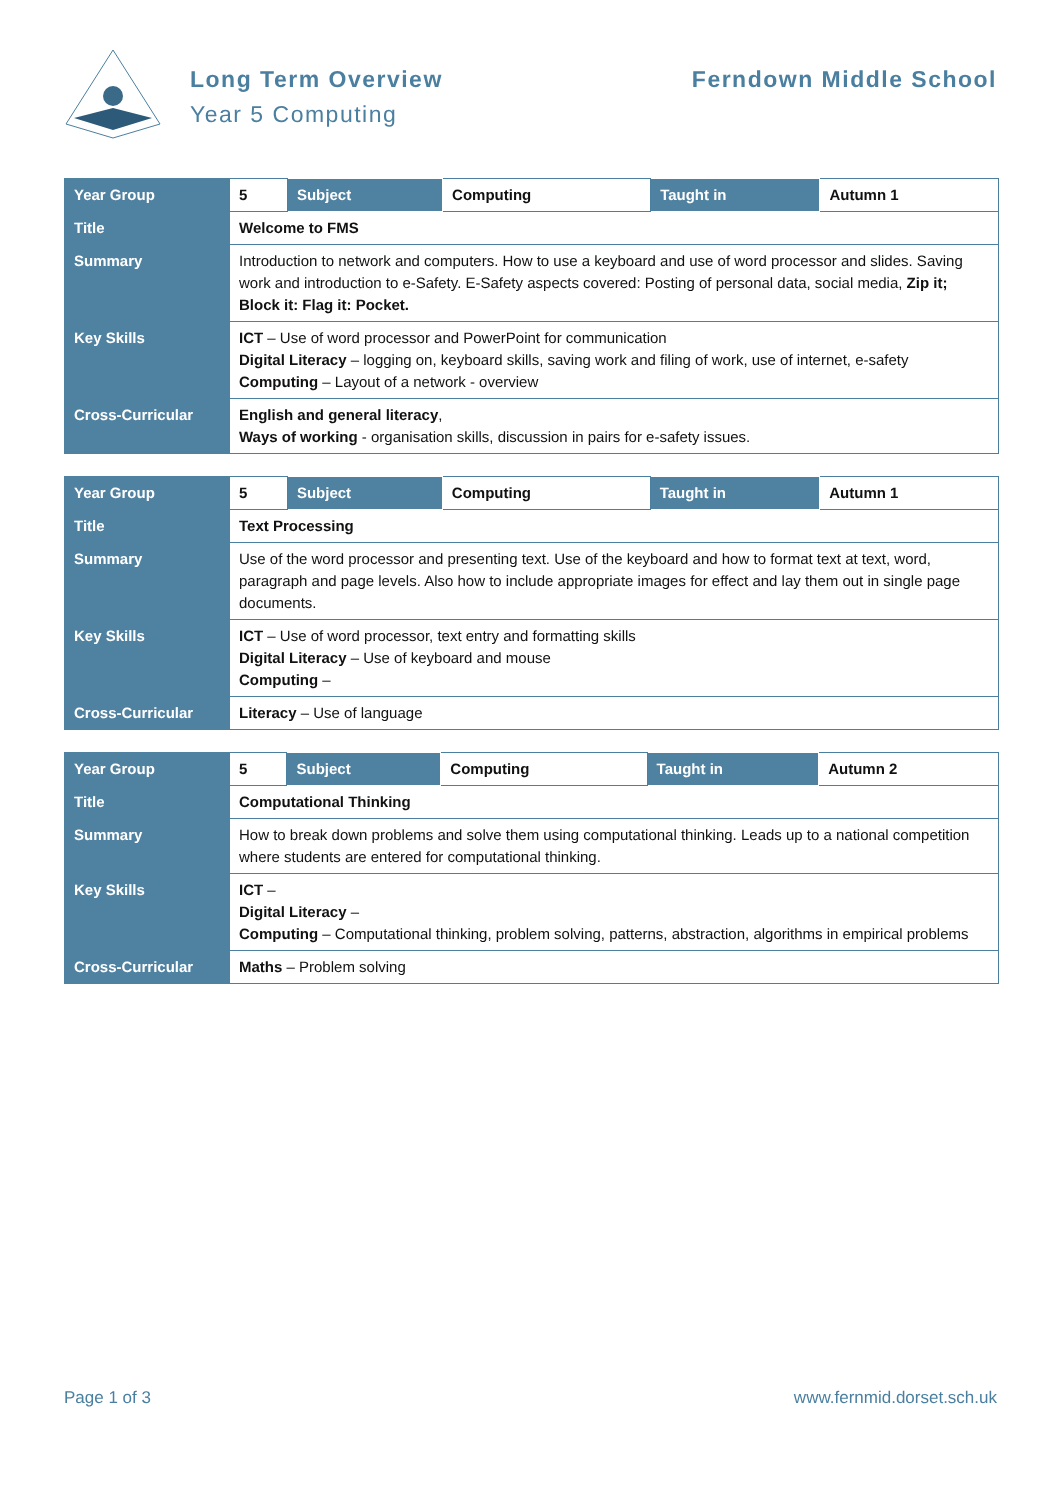Long Term Overview
Year 5 Computing
Ferndown Middle School
| Year Group | 5 | Subject | Computing | Taught in | Autumn 1 |
| Title | Welcome to FMS | | | | |
| Summary | Introduction to network and computers. How to use a keyboard and use of word processor and slides. Saving work and introduction to e-Safety. E-Safety aspects covered: Posting of personal data, social media, Zip it; Block it: Flag it: Pocket. | | | | |
| Key Skills | ICT – Use of word processor and PowerPoint for communication Digital Literacy – logging on, keyboard skills, saving work and filing of work, use of internet, e-safety Computing – Layout of a network - overview | | | | |
| Cross-Curricular | English and general literacy , Ways of working - organisation skills, discussion in pairs for e-safety issues. | | | | |
| Year Group | 5 | Subject | Computing | Taught in | Autumn 1 |
| Title | Text Processing | | | | |
| Summary | Use of the word processor and presenting text. Use of the keyboard and how to format text at text, word, paragraph and page levels. Also how to include appropriate images for effect and lay them out in single page documents. | | | | |
| Key Skills | ICT – Use of word processor, text entry and formatting skills Digital Literacy – Use of keyboard and mouse Computing – | | | | |
| Cross-Curricular | Literacy – Use of language | | | | |
| Year Group | 5 | Subject | Computing | Taught in | Autumn 2 |
| Title | Computational Thinking | | | | |
| Summary | How to break down problems and solve them using computational thinking. Leads up to a national competition where students are entered for computational thinking. | | | | |
| Key Skills | ICT – Digital Literacy – Computing – Computational thinking, problem solving, patterns, abstraction, algorithms in empirical problems | | | | |
| Cross-Curricular | Maths – Problem solving | | | | |
Page 1 of 3 www.fernmid.dorset.sch.uk